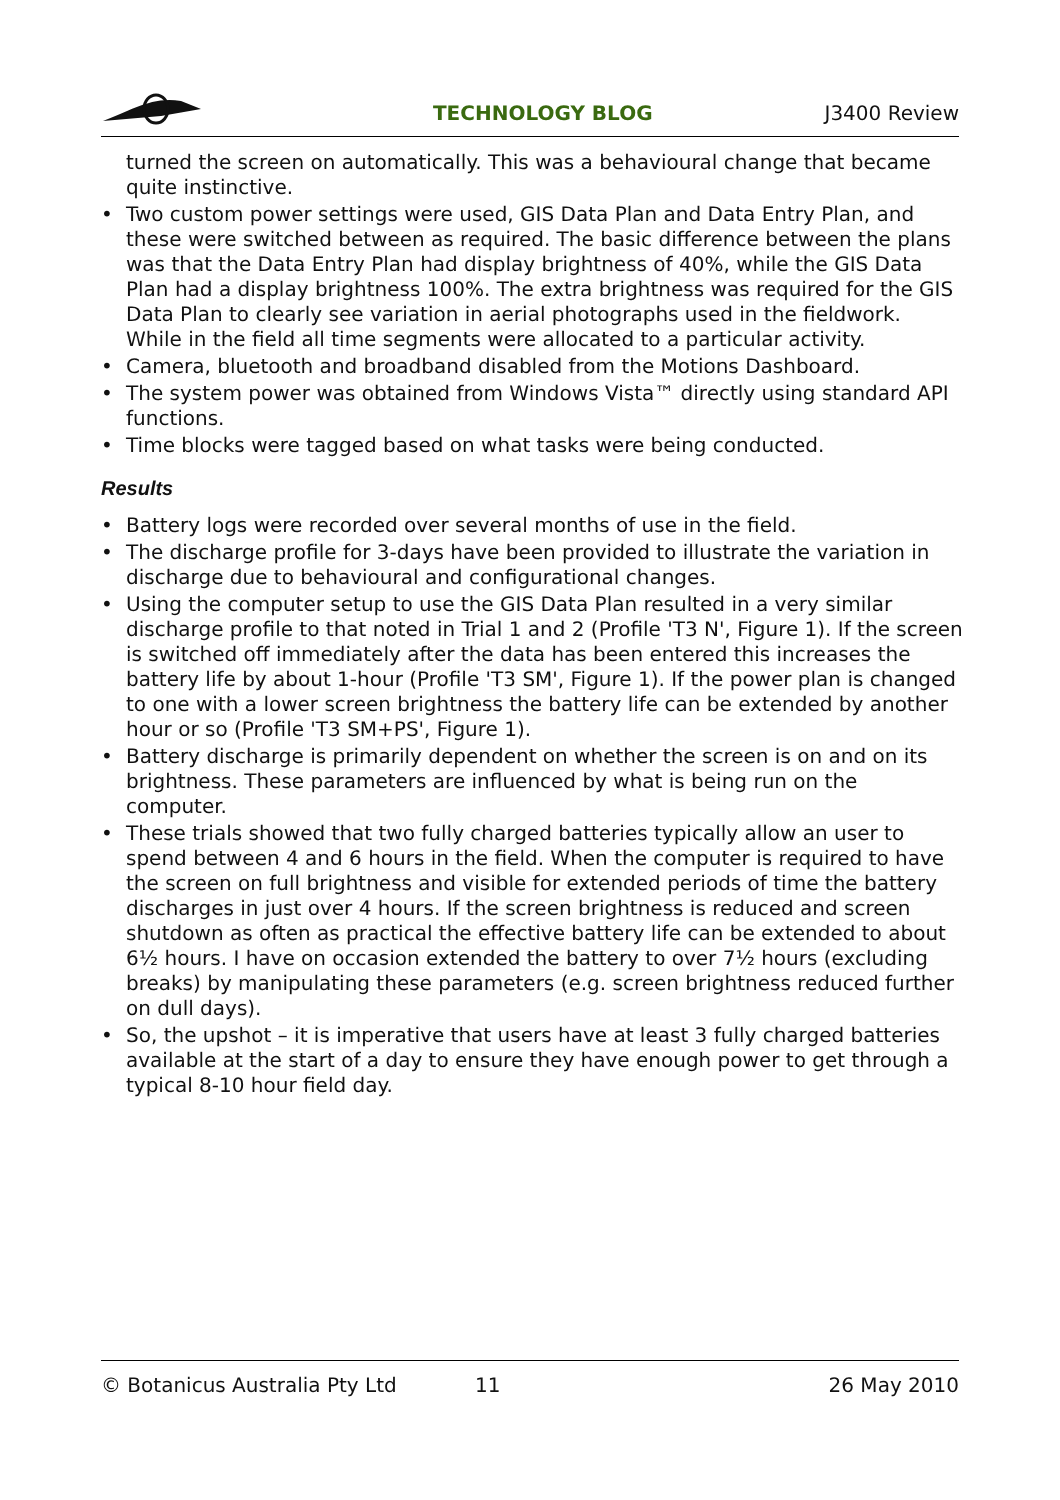TECHNOLOGY BLOG J3400 Review
turned the screen on automatically. This was a behavioural change that became quite instinctive.
• Two custom power settings were used, GIS Data Plan and Data Entry Plan, and these were switched between as required. The basic difference between the plans was that the Data Entry Plan had display brightness of 40%, while the GIS Data Plan had a display brightness 100%. The extra brightness was required for the GIS Data Plan to clearly see variation in aerial photographs used in the fieldwork. While in the field all time segments were allocated to a particular activity.
• Camera, bluetooth and broadband disabled from the Motions Dashboard.
• The system power was obtained from Windows Vista™ directly using standard API functions.
• Time blocks were tagged based on what tasks were being conducted.
Results
• Battery logs were recorded over several months of use in the field.
• The discharge profile for 3-days have been provided to illustrate the variation in discharge due to behavioural and configurational changes.
• Using the computer setup to use the GIS Data Plan resulted in a very similar discharge profile to that noted in Trial 1 and 2 (Profile 'T3 N', Figure 1). If the screen is switched off immediately after the data has been entered this increases the battery life by about 1-hour (Profile 'T3 SM', Figure 1). If the power plan is changed to one with a lower screen brightness the battery life can be extended by another hour or so (Profile 'T3 SM+PS', Figure 1).
• Battery discharge is primarily dependent on whether the screen is on and on its brightness. These parameters are influenced by what is being run on the computer.
• These trials showed that two fully charged batteries typically allow an user to spend between 4 and 6 hours in the field. When the computer is required to have the screen on full brightness and visible for extended periods of time the battery discharges in just over 4 hours. If the screen brightness is reduced and screen shutdown as often as practical the effective battery life can be extended to about 6½ hours. I have on occasion extended the battery to over 7½ hours (excluding breaks) by manipulating these parameters (e.g. screen brightness reduced further on dull days).
• So, the upshot – it is imperative that users have at least 3 fully charged batteries available at the start of a day to ensure they have enough power to get through a typical 8-10 hour field day.
© Botanicus Australia Pty Ltd 11 26 May 2010